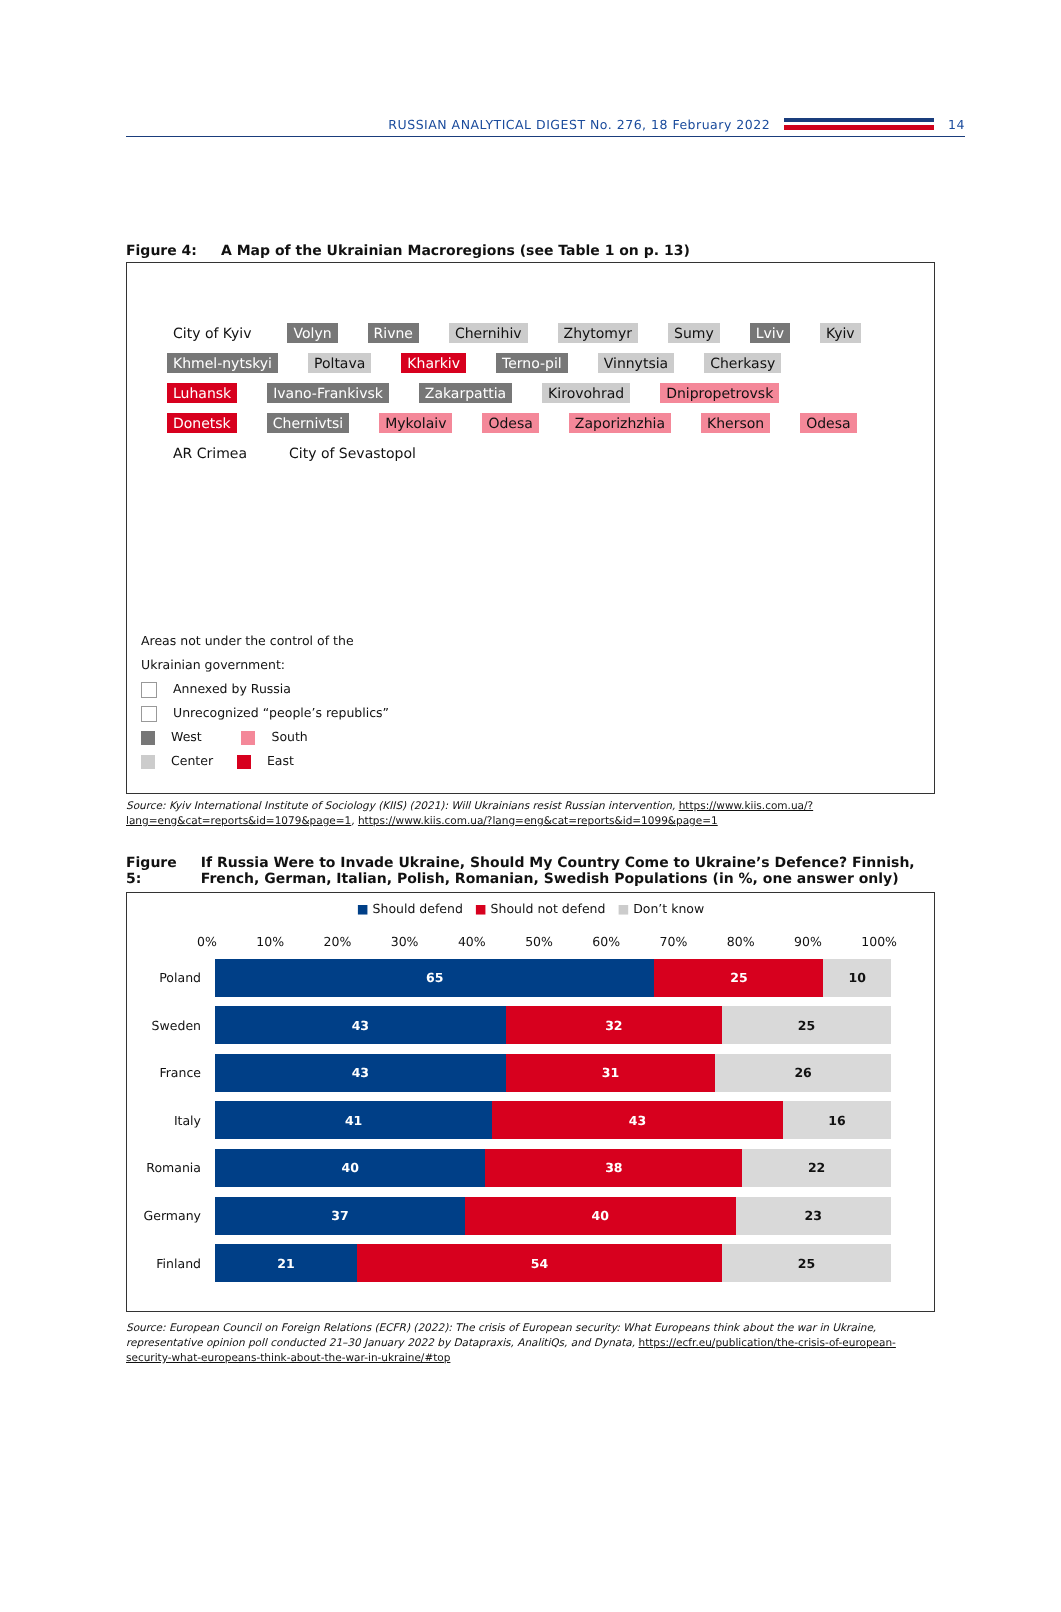RUSSIAN ANALYTICAL DIGEST No. 276, 18 February 2022
14
Figure 4: A Map of the Ukrainian Macroregions (see Table 1 on p. 13)
City of Kyiv Volyn Rivne Chernihiv Zhytomyr Sumy Lviv Kyiv Khmel-nytskyi Poltava Kharkiv Terno-pil Vinnytsia Cherkasy Luhansk Ivano-Frankivsk Zakarpattia Kirovohrad Dnipropetrovsk Donetsk Chernivtsi Mykolaiv Odesa Zaporizhzhia Kherson Odesa AR Crimea City of Sevastopol
Areas not under the control of the
Ukrainian government:
Annexed by Russia
Unrecognized “people’s republics”
West South
Center East
Source: Kyiv International Institute of Sociology (KIIS) (2021): Will Ukrainians resist Russian intervention, https://www.kiis.com.ua/?lang=eng&cat=reports&id=1079&page=1, https://www.kiis.com.ua/?lang=eng&cat=reports&id=1099&page=1
Figure 5: If Russia Were to Invade Ukraine, Should My Country Come to Ukraine’s Defence? Finnish, French, German, Italian, Polish, Romanian, Swedish Populations (in %, one answer only)
■ Should defend ■ Should not defend ■ Don’t know
0% 10% 20% 30% 40% 50% 60% 70% 80% 90% 100%
Poland
65 25 10
Sweden
43 32 25
France
43 31 26
Italy
41 43 16
Romania
40 38 22
Germany
37 40 23
Finland
21 54 25
Source: European Council on Foreign Relations (ECFR) (2022): The crisis of European security: What Europeans think about the war in Ukraine, representative opinion poll conducted 21–30 January 2022 by Datapraxis, AnalitiQs, and Dynata, https://ecfr.eu/publication/the-crisis-of-european-security-what-europeans-think-about-the-war-in-ukraine/#top